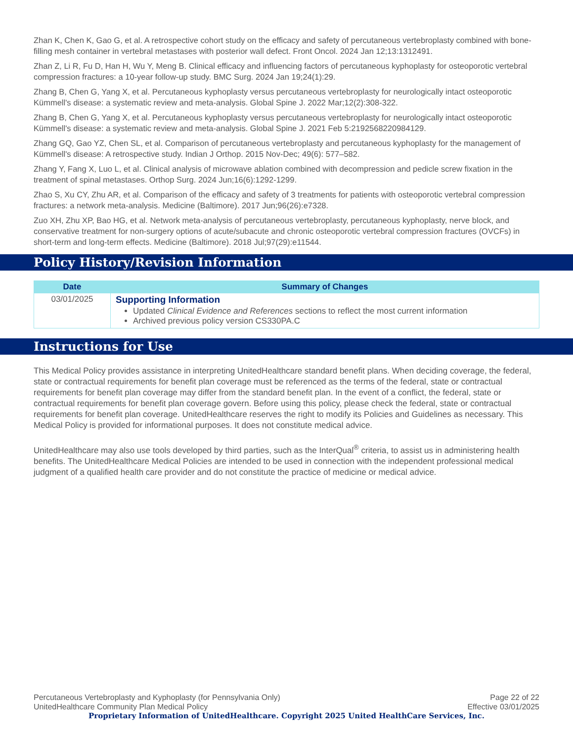Zhan K, Chen K, Gao G, et al. A retrospective cohort study on the efficacy and safety of percutaneous vertebroplasty combined with bone-filling mesh container in vertebral metastases with posterior wall defect. Front Oncol. 2024 Jan 12;13:1312491.
Zhan Z, Li R, Fu D, Han H, Wu Y, Meng B. Clinical efficacy and influencing factors of percutaneous kyphoplasty for osteoporotic vertebral compression fractures: a 10-year follow-up study. BMC Surg. 2024 Jan 19;24(1):29.
Zhang B, Chen G, Yang X, et al. Percutaneous kyphoplasty versus percutaneous vertebroplasty for neurologically intact osteoporotic Kümmell's disease: a systematic review and meta-analysis. Global Spine J. 2022 Mar;12(2):308-322.
Zhang B, Chen G, Yang X, et al. Percutaneous kyphoplasty versus percutaneous vertebroplasty for neurologically intact osteoporotic Kümmell's disease: a systematic review and meta-analysis. Global Spine J. 2021 Feb 5:2192568220984129.
Zhang GQ, Gao YZ, Chen SL, et al. Comparison of percutaneous vertebroplasty and percutaneous kyphoplasty for the management of Kümmell's disease: A retrospective study. Indian J Orthop. 2015 Nov-Dec; 49(6): 577–582.
Zhang Y, Fang X, Luo L, et al. Clinical analysis of microwave ablation combined with decompression and pedicle screw fixation in the treatment of spinal metastases. Orthop Surg. 2024 Jun;16(6):1292-1299.
Zhao S, Xu CY, Zhu AR, et al. Comparison of the efficacy and safety of 3 treatments for patients with osteoporotic vertebral compression fractures: a network meta-analysis. Medicine (Baltimore). 2017 Jun;96(26):e7328.
Zuo XH, Zhu XP, Bao HG, et al. Network meta-analysis of percutaneous vertebroplasty, percutaneous kyphoplasty, nerve block, and conservative treatment for non-surgery options of acute/subacute and chronic osteoporotic vertebral compression fractures (OVCFs) in short-term and long-term effects. Medicine (Baltimore). 2018 Jul;97(29):e11544.
Policy History/Revision Information
| Date | Summary of Changes |
| --- | --- |
| 03/01/2025 | Supporting Information Updated Clinical Evidence and References sections to reflect the most current information Archived previous policy version CS330PA.C |
Instructions for Use
This Medical Policy provides assistance in interpreting UnitedHealthcare standard benefit plans. When deciding coverage, the federal, state or contractual requirements for benefit plan coverage must be referenced as the terms of the federal, state or contractual requirements for benefit plan coverage may differ from the standard benefit plan. In the event of a conflict, the federal, state or contractual requirements for benefit plan coverage govern. Before using this policy, please check the federal, state or contractual requirements for benefit plan coverage. UnitedHealthcare reserves the right to modify its Policies and Guidelines as necessary. This Medical Policy is provided for informational purposes. It does not constitute medical advice.
UnitedHealthcare may also use tools developed by third parties, such as the InterQual<sup>®</sup> criteria, to assist us in administering health benefits. The UnitedHealthcare Medical Policies are intended to be used in connection with the independent professional medical judgment of a qualified health care provider and do not constitute the practice of medicine or medical advice.
Percutaneous Vertebroplasty and Kyphoplasty (for Pennsylvania Only) Page 22 of 22
UnitedHealthcare Community Plan Medical Policy Effective 03/01/2025
Proprietary Information of UnitedHealthcare. Copyright 2025 United HealthCare Services, Inc.